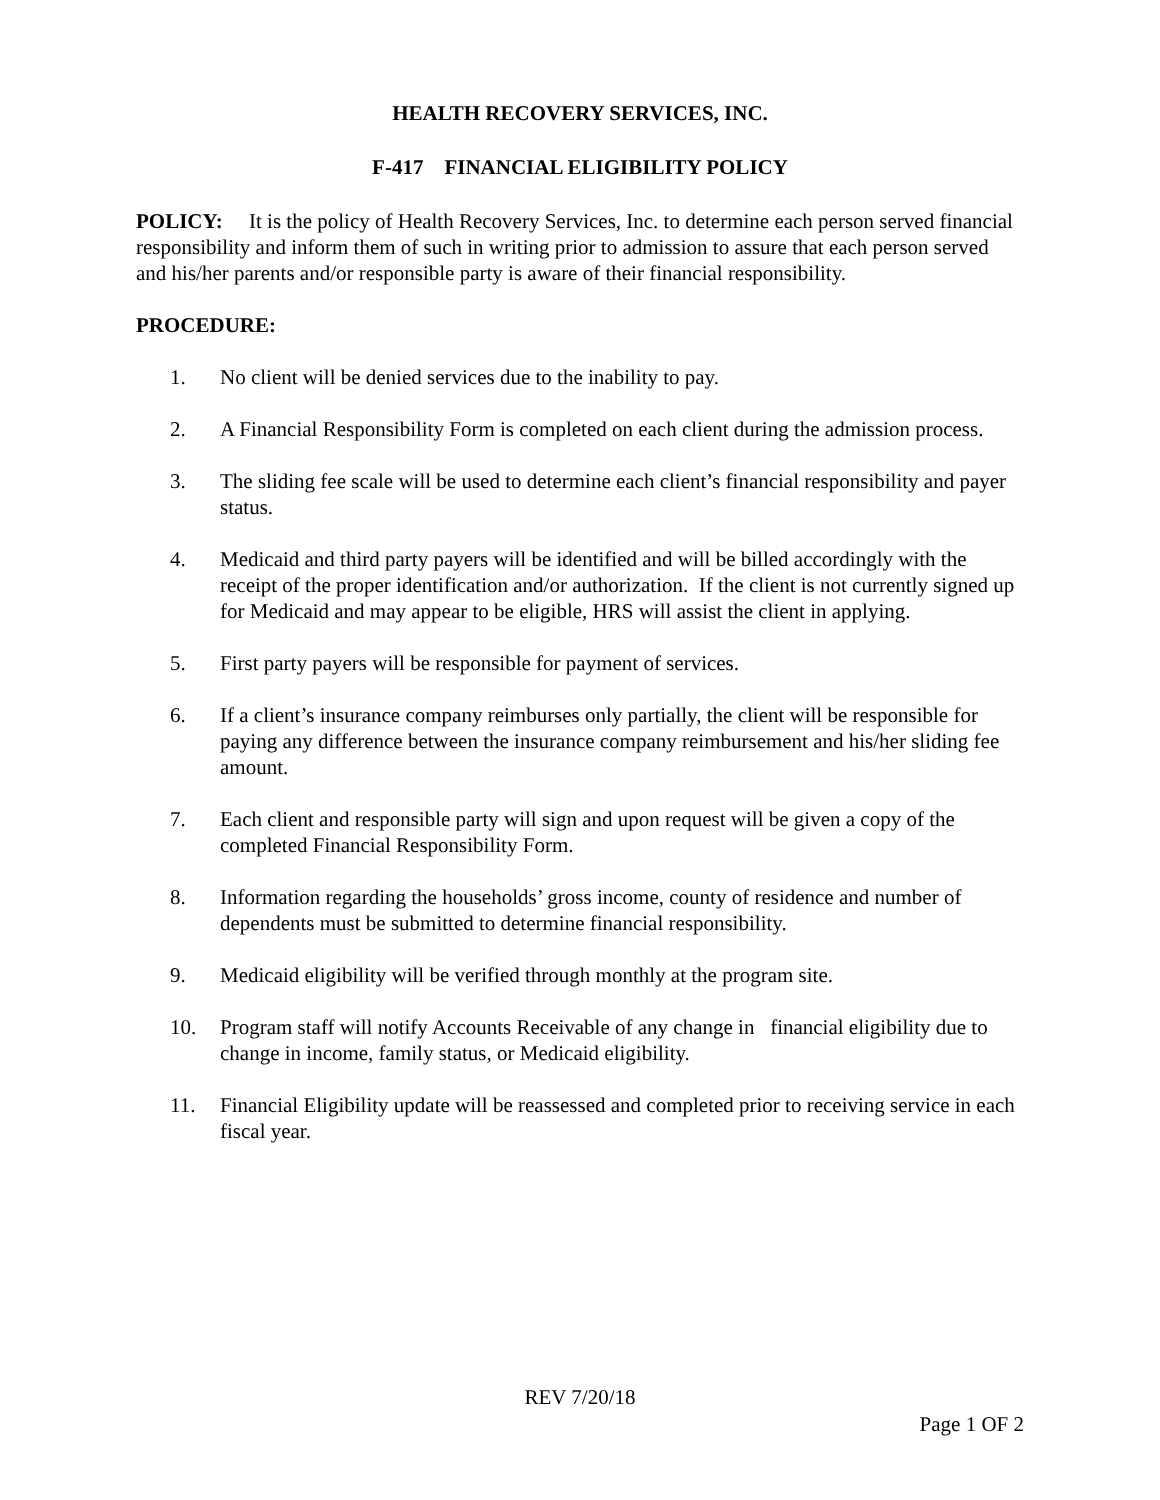HEALTH RECOVERY SERVICES, INC.
F-417 FINANCIAL ELIGIBILITY POLICY
POLICY: It is the policy of Health Recovery Services, Inc. to determine each person served financial responsibility and inform them of such in writing prior to admission to assure that each person served and his/her parents and/or responsible party is aware of their financial responsibility.
PROCEDURE:
1. No client will be denied services due to the inability to pay.
2. A Financial Responsibility Form is completed on each client during the admission process.
3. The sliding fee scale will be used to determine each client’s financial responsibility and payer status.
4. Medicaid and third party payers will be identified and will be billed accordingly with the receipt of the proper identification and/or authorization. If the client is not currently signed up for Medicaid and may appear to be eligible, HRS will assist the client in applying.
5. First party payers will be responsible for payment of services.
6. If a client’s insurance company reimburses only partially, the client will be responsible for paying any difference between the insurance company reimbursement and his/her sliding fee amount.
7. Each client and responsible party will sign and upon request will be given a copy of the completed Financial Responsibility Form.
8. Information regarding the households’ gross income, county of residence and number of dependents must be submitted to determine financial responsibility.
9. Medicaid eligibility will be verified through monthly at the program site.
10. Program staff will notify Accounts Receivable of any change in financial eligibility due to change in income, family status, or Medicaid eligibility.
11. Financial Eligibility update will be reassessed and completed prior to receiving service in each fiscal year.
REV 7/20/18
Page 1 OF 2